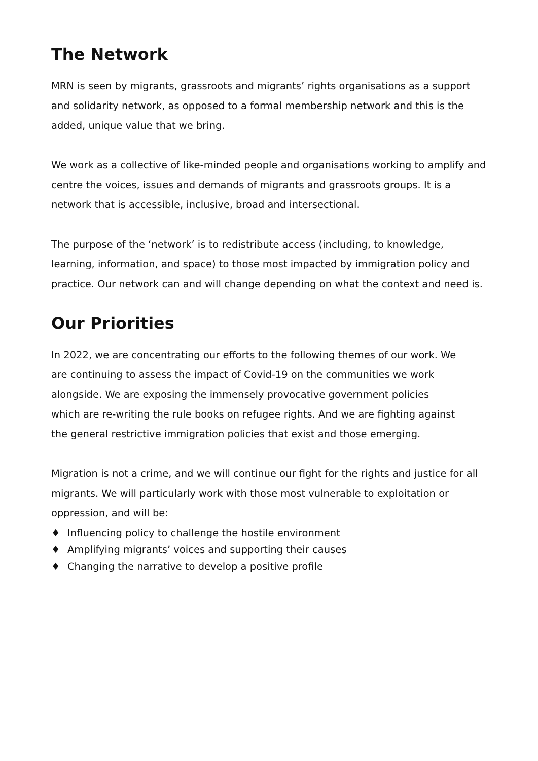The Network
MRN is seen by migrants, grassroots and migrants’ rights organisations as a support and solidarity network, as opposed to a formal membership network and this is the added, unique value that we bring.
We work as a collective of like-minded people and organisations working to amplify and centre the voices, issues and demands of migrants and grassroots groups. It is a network that is accessible, inclusive, broad and intersectional.
The purpose of the ‘network’ is to redistribute access (including, to knowledge, learning, information, and space) to those most impacted by immigration policy and practice. Our network can and will change depending on what the context and need is.
Our Priorities
In 2022, we are concentrating our efforts to the following themes of our work. We are continuing to assess the impact of Covid-19 on the communities we work alongside. We are exposing the immensely provocative government policies which are re-writing the rule books on refugee rights. And we are fighting against the general restrictive immigration policies that exist and those emerging.
Migration is not a crime, and we will continue our fight for the rights and justice for all migrants. We will particularly work with those most vulnerable to exploitation or oppression, and will be:
♦ Influencing policy to challenge the hostile environment
♦ Amplifying migrants’ voices and supporting their causes
♦ Changing the narrative to develop a positive profile